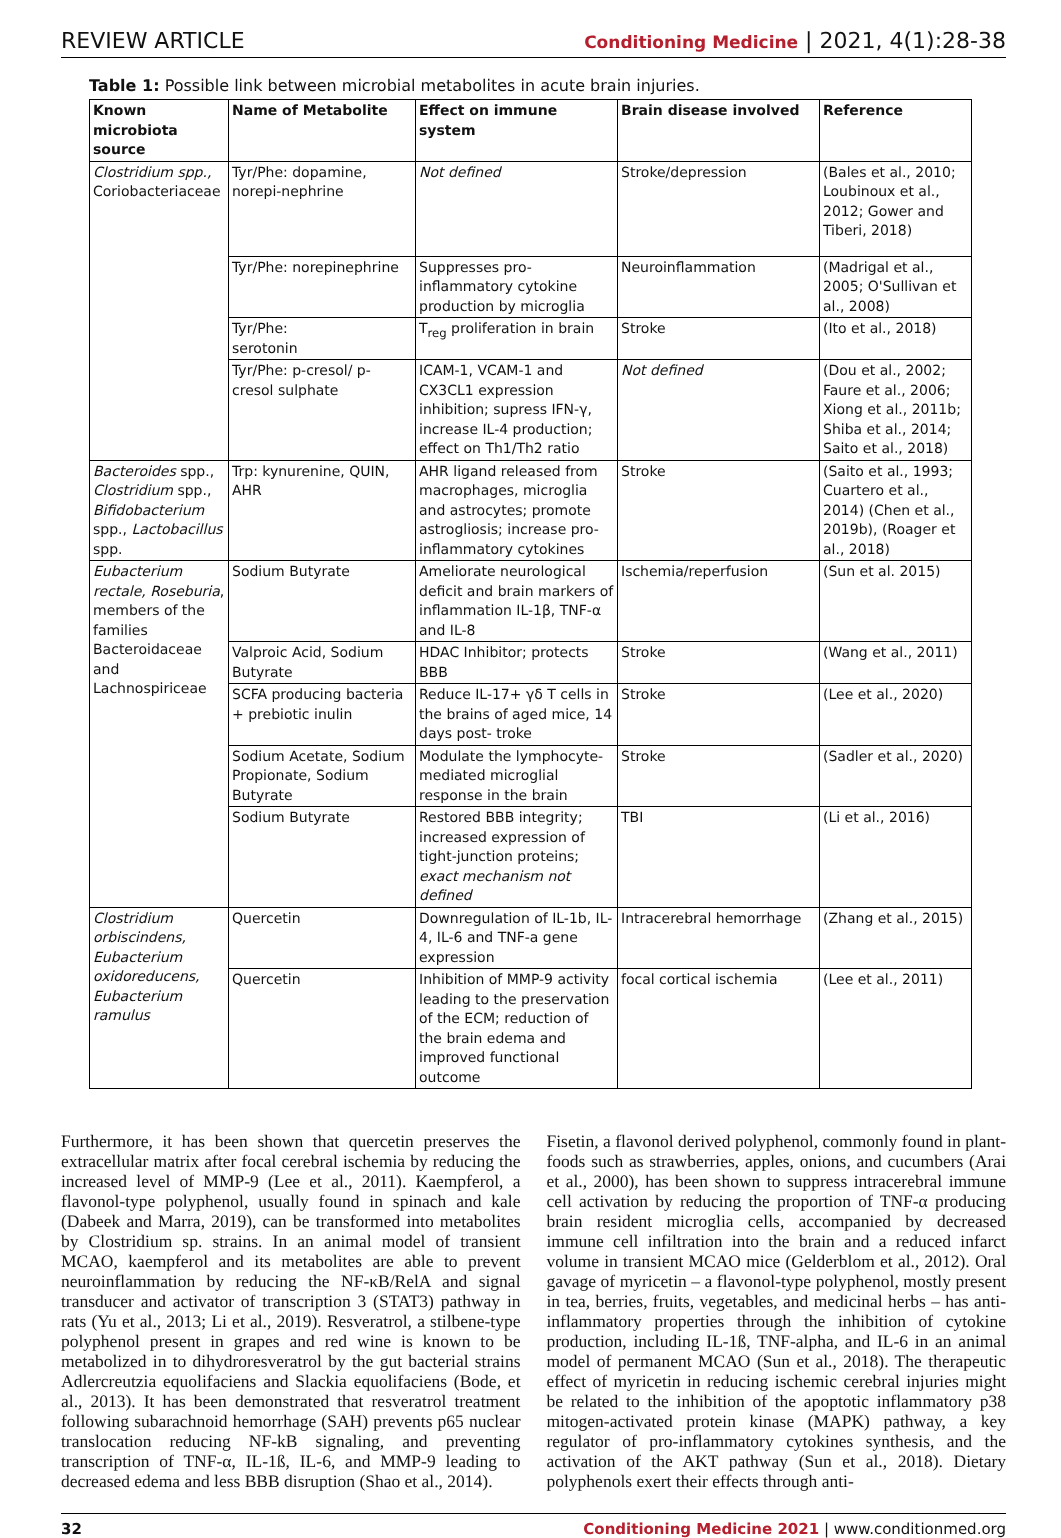REVIEW ARTICLE Conditioning Medicine | 2021, 4(1):28-38
Table 1: Possible link between microbial metabolites in acute brain injuries.
| Known microbiota source | Name of Metabolite | Effect on immune system | Brain disease involved | Reference |
| --- | --- | --- | --- | --- |
| Clostridium spp., Coriobacteriaceae | Tyr/Phe: dopamine, norepi-nephrine | Not defined | Stroke/depression | (Bales et al., 2010; Loubinoux et al., 2012; Gower and Tiberi, 2018) |
| | Tyr/Phe: norepinephrine | Suppresses pro-inflammatory cytokine production by microglia | Neuroinflammation | (Madrigal et al., 2005; O'Sullivan et al., 2008) |
| | Tyr/Phe: serotonin | T<sub>reg</sub> proliferation in brain | Stroke | (Ito et al., 2018) |
| | Tyr/Phe: p-cresol/ p-cresol sulphate | ICAM-1, VCAM-1 and CX3CL1 expression inhibition; supress IFN-γ, increase IL-4 production; effect on Th1/Th2 ratio | Not defined | (Dou et al., 2002; Faure et al., 2006; Xiong et al., 2011b; Shiba et al., 2014; Saito et al., 2018) |
| Bacteroides spp., Clostridium spp., Bifidobacterium spp., Lactobacillus spp. | Trp: kynurenine, QUIN, AHR | AHR ligand released from macrophages, microglia and astrocytes; promote astrogliosis; increase pro-inflammatory cytokines | Stroke | (Saito et al., 1993; Cuartero et al., 2014) (Chen et al., 2019b), (Roager et al., 2018) |
| Eubacterium rectale, Roseburia , members of the families Bacteroidaceae and Lachnospiriceae | Sodium Butyrate | Ameliorate neurological deficit and brain markers of inflammation IL-1β, TNF-α and IL-8 | Ischemia/reperfusion | (Sun et al. 2015) |
| | Valproic Acid, Sodium Butyrate | HDAC Inhibitor; protects BBB | Stroke | (Wang et al., 2011) |
| | SCFA producing bacteria + prebiotic inulin | Reduce IL-17+ γδ T cells in the brains of aged mice, 14 days post- troke | Stroke | (Lee et al., 2020) |
| | Sodium Acetate, Sodium Propionate, Sodium Butyrate | Modulate the lymphocyte-mediated microglial response in the brain | Stroke | (Sadler et al., 2020) |
| | Sodium Butyrate | Restored BBB integrity; increased expression of tight-junction proteins; exact mechanism not defined | TBI | (Li et al., 2016) |
| Clostridium orbiscindens, Eubacterium oxidoreducens, Eubacterium ramulus | Quercetin | Downregulation of IL-1b, IL-4, IL-6 and TNF-a gene expression | Intracerebral hemorrhage | (Zhang et al., 2015) |
| | Quercetin | Inhibition of MMP-9 activity leading to the preservation of the ECM; reduction of the brain edema and improved functional outcome | focal cortical ischemia | (Lee et al., 2011) |
Furthermore, it has been shown that quercetin preserves the extracellular matrix after focal cerebral ischemia by reducing the increased level of MMP-9 (Lee et al., 2011). Kaempferol, a flavonol-type polyphenol, usually found in spinach and kale (Dabeek and Marra, 2019), can be transformed into metabolites by Clostridium sp. strains. In an animal model of transient MCAO, kaempferol and its metabolites are able to prevent neuroinflammation by reducing the NF-κB/RelA and signal transducer and activator of transcription 3 (STAT3) pathway in rats (Yu et al., 2013; Li et al., 2019). Resveratrol, a stilbene-type polyphenol present in grapes and red wine is known to be metabolized in to dihydroresveratrol by the gut bacterial strains Adlercreutzia equolifaciens and Slackia equolifaciens (Bode, et al., 2013). It has been demonstrated that resveratrol treatment following subarachnoid hemorrhage (SAH) prevents p65 nuclear translocation reducing NF-kB signaling, and preventing transcription of TNF-α, IL-1ß, IL-6, and MMP-9 leading to decreased edema and less BBB disruption (Shao et al., 2014).
Fisetin, a flavonol derived polyphenol, commonly found in plant-foods such as strawberries, apples, onions, and cucumbers (Arai et al., 2000), has been shown to suppress intracerebral immune cell activation by reducing the proportion of TNF-α producing brain resident microglia cells, accompanied by decreased immune cell infiltration into the brain and a reduced infarct volume in transient MCAO mice (Gelderblom et al., 2012). Oral gavage of myricetin – a flavonol-type polyphenol, mostly present in tea, berries, fruits, vegetables, and medicinal herbs – has anti-inflammatory properties through the inhibition of cytokine production, including IL-1ß, TNF-alpha, and IL-6 in an animal model of permanent MCAO (Sun et al., 2018). The therapeutic effect of myricetin in reducing ischemic cerebral injuries might be related to the inhibition of the apoptotic inflammatory p38 mitogen-activated protein kinase (MAPK) pathway, a key regulator of pro-inflammatory cytokines synthesis, and the activation of the AKT pathway (Sun et al., 2018). Dietary polyphenols exert their effects through anti-
32 Conditioning Medicine 2021 | www.conditionmed.org